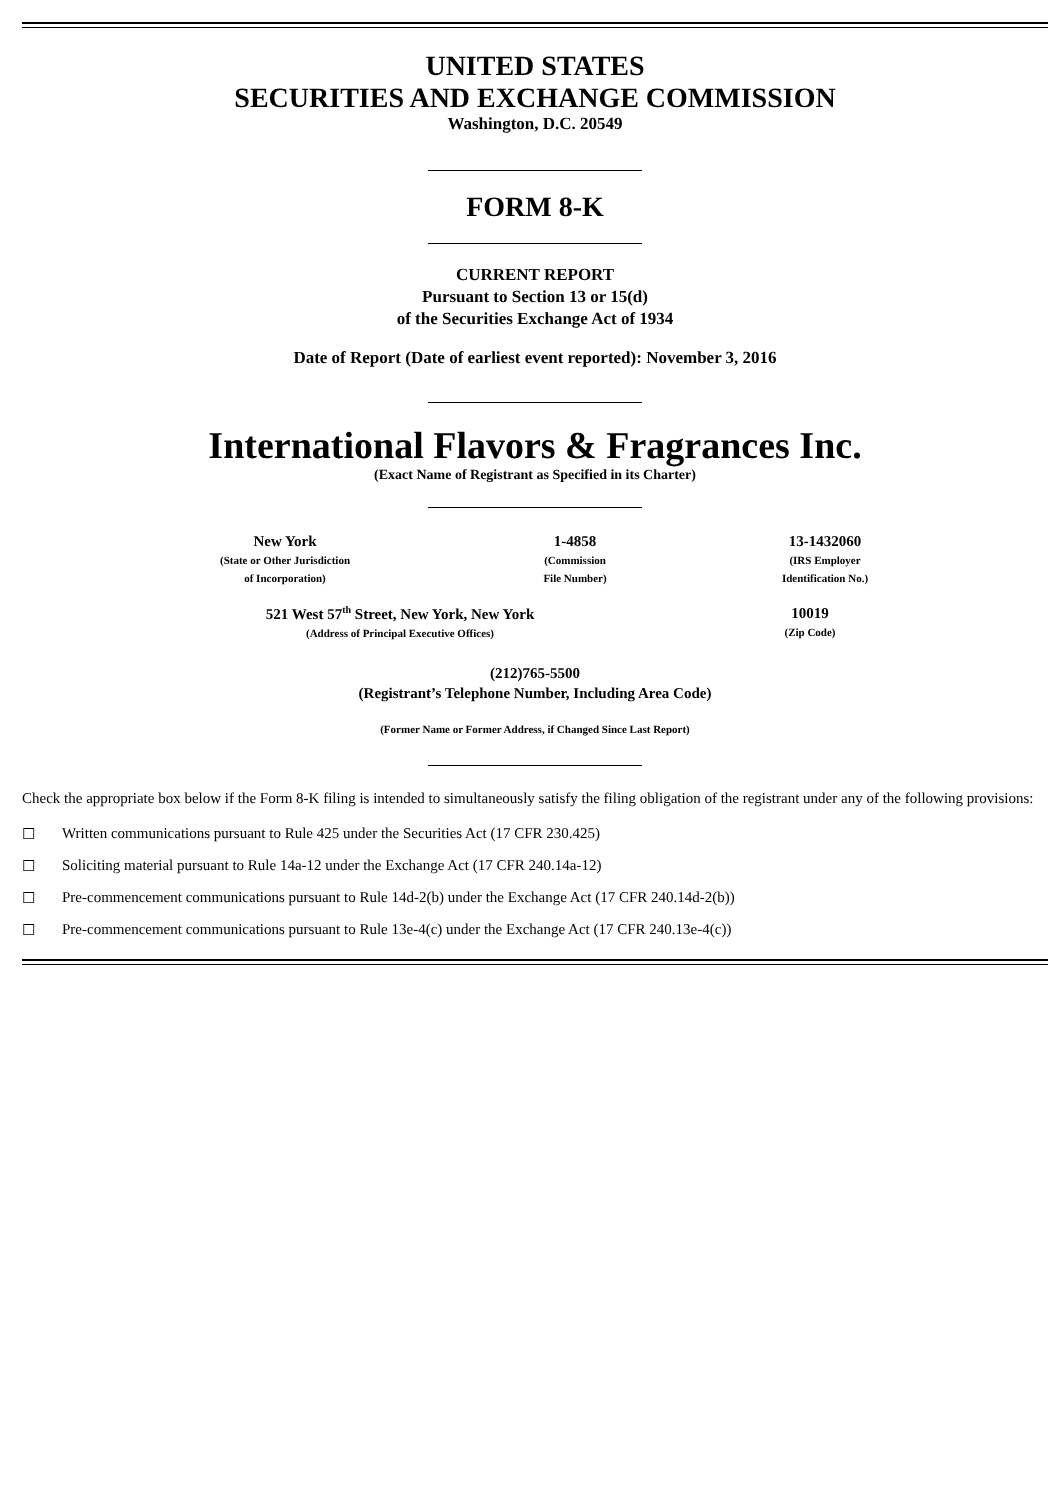UNITED STATES
SECURITIES AND EXCHANGE COMMISSION
Washington, D.C. 20549
FORM 8-K
CURRENT REPORT
Pursuant to Section 13 or 15(d)
of the Securities Exchange Act of 1934
Date of Report (Date of earliest event reported): November 3, 2016
International Flavors & Fragrances Inc.
(Exact Name of Registrant as Specified in its Charter)
New York
(State or Other Jurisdiction
of Incorporation)
1-4858
(Commission
File Number)
13-1432060
(IRS Employer
Identification No.)
521 West 57<sup>th</sup> Street, New York, New York
(Address of Principal Executive Offices)
10019
(Zip Code)
(212)765-5500
(Registrant’s Telephone Number, Including Area Code)
(Former Name or Former Address, if Changed Since Last Report)
Check the appropriate box below if the Form 8-K filing is intended to simultaneously satisfy the filing obligation of the registrant under any of the following provisions:
☐ Written communications pursuant to Rule 425 under the Securities Act (17 CFR 230.425)
☐ Soliciting material pursuant to Rule 14a-12 under the Exchange Act (17 CFR 240.14a-12)
☐ Pre-commencement communications pursuant to Rule 14d-2(b) under the Exchange Act (17 CFR 240.14d-2(b))
☐ Pre-commencement communications pursuant to Rule 13e-4(c) under the Exchange Act (17 CFR 240.13e-4(c))